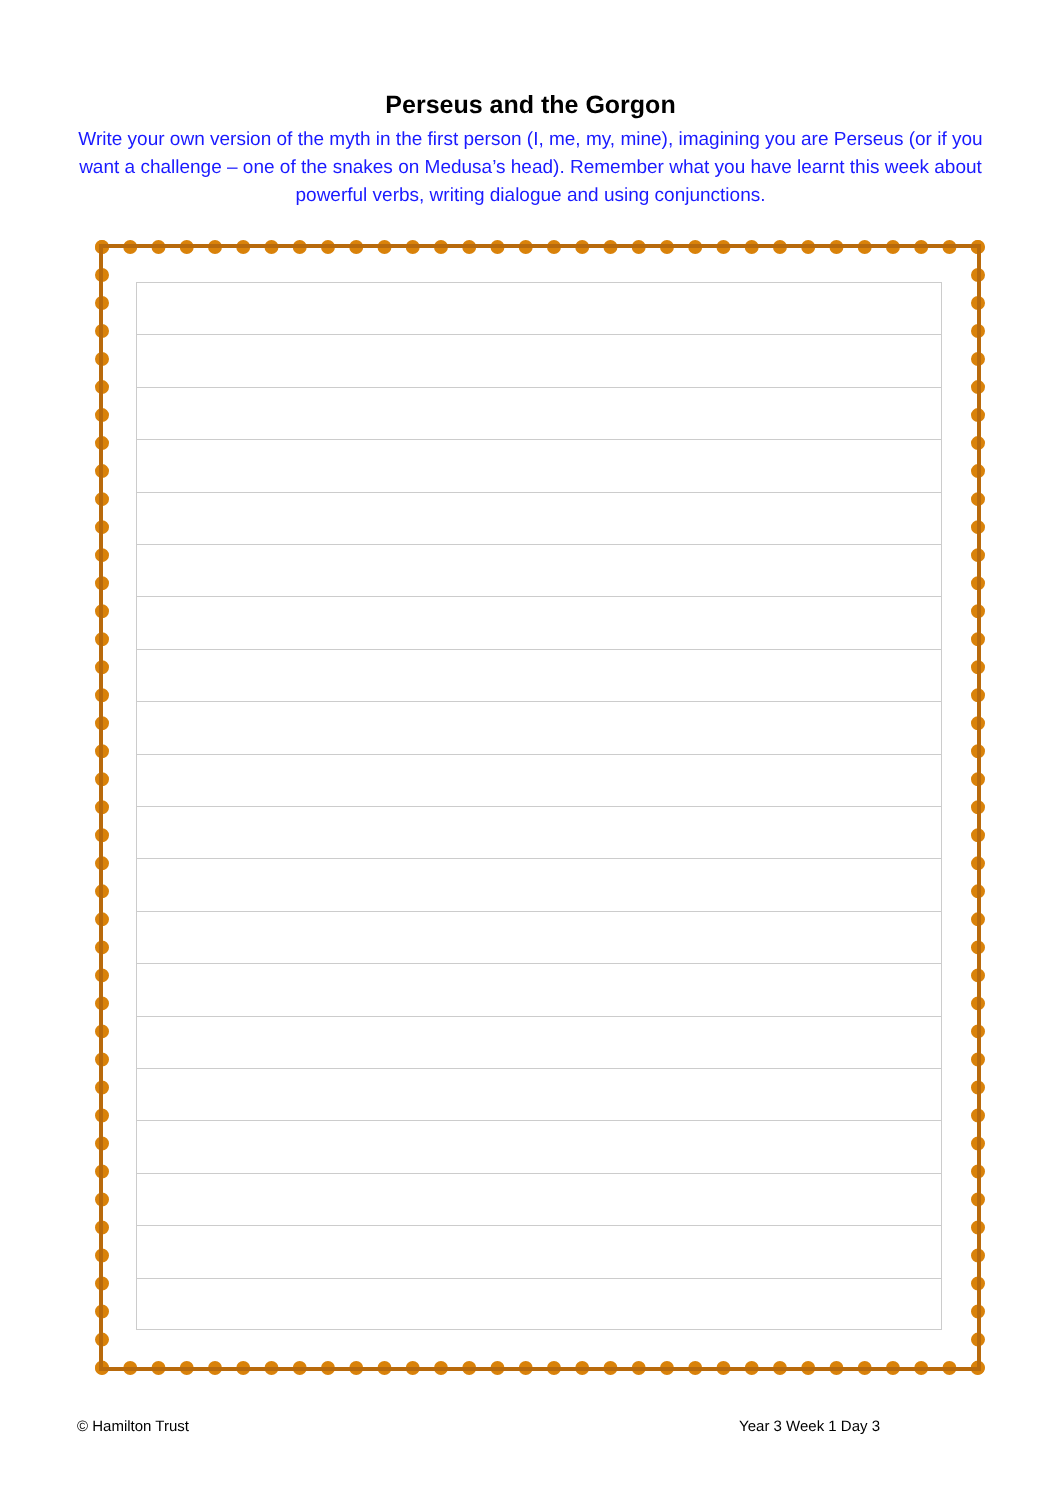Perseus and the Gorgon
Write your own version of the myth in the first person (I, me, my, mine), imagining you are Perseus (or if you want a challenge – one of the snakes on Medusa’s head). Remember what you have learnt this week about powerful verbs, writing dialogue and using conjunctions.
© Hamilton Trust Year 3 Week 1 Day 3